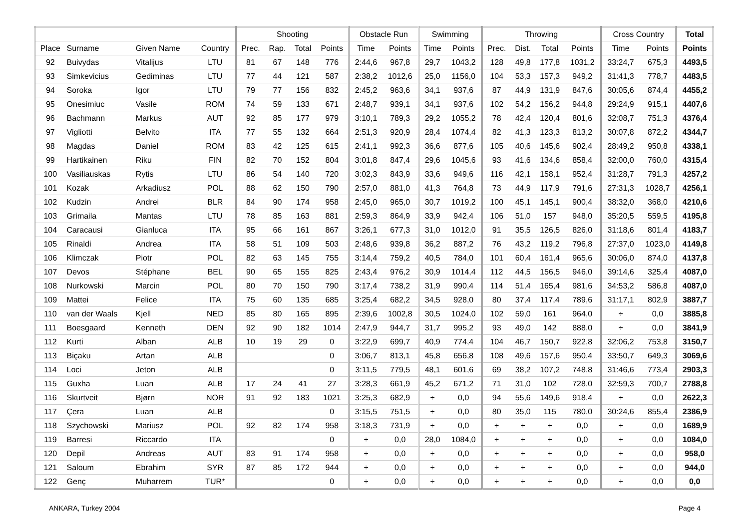| | | | | Shooting | | | | Obstacle Run | | Swimming | | Throwing | | | | Cross Country | | Total |
| --- | --- | --- | --- | --- | --- | --- | --- | --- | --- | --- | --- | --- | --- | --- | --- | --- | --- | --- |
| Place | Surname | Given Name | Country | Prec. | Rap. | Total | Points | Time | Points | Time | Points | Prec. | Dist. | Total | Points | Time | Points | Points |
| 92 | Buivydas | Vitalijus | LTU | 81 | 67 | 148 | 776 | 2:44,6 | 967,8 | 29,7 | 1043,2 | 128 | 49,8 | 177,8 | 1031,2 | 33:24,7 | 675,3 | 4493,5 |
| 93 | Simkevicius | Gediminas | LTU | 77 | 44 | 121 | 587 | 2:38,2 | 1012,6 | 25,0 | 1156,0 | 104 | 53,3 | 157,3 | 949,2 | 31:41,3 | 778,7 | 4483,5 |
| 94 | Soroka | Igor | LTU | 79 | 77 | 156 | 832 | 2:45,2 | 963,6 | 34,1 | 937,6 | 87 | 44,9 | 131,9 | 847,6 | 30:05,6 | 874,4 | 4455,2 |
| 95 | Onesimiuc | Vasile | ROM | 74 | 59 | 133 | 671 | 2:48,7 | 939,1 | 34,1 | 937,6 | 102 | 54,2 | 156,2 | 944,8 | 29:24,9 | 915,1 | 4407,6 |
| 96 | Bachmann | Markus | AUT | 92 | 85 | 177 | 979 | 3:10,1 | 789,3 | 29,2 | 1055,2 | 78 | 42,4 | 120,4 | 801,6 | 32:08,7 | 751,3 | 4376,4 |
| 97 | Vigliotti | Belvito | ITA | 77 | 55 | 132 | 664 | 2:51,3 | 920,9 | 28,4 | 1074,4 | 82 | 41,3 | 123,3 | 813,2 | 30:07,8 | 872,2 | 4344,7 |
| 98 | Magdas | Daniel | ROM | 83 | 42 | 125 | 615 | 2:41,1 | 992,3 | 36,6 | 877,6 | 105 | 40,6 | 145,6 | 902,4 | 28:49,2 | 950,8 | 4338,1 |
| 99 | Hartikainen | Riku | FIN | 82 | 70 | 152 | 804 | 3:01,8 | 847,4 | 29,6 | 1045,6 | 93 | 41,6 | 134,6 | 858,4 | 32:00,0 | 760,0 | 4315,4 |
| 100 | Vasiliauskas | Rytis | LTU | 86 | 54 | 140 | 720 | 3:02,3 | 843,9 | 33,6 | 949,6 | 116 | 42,1 | 158,1 | 952,4 | 31:28,7 | 791,3 | 4257,2 |
| 101 | Kozak | Arkadiusz | POL | 88 | 62 | 150 | 790 | 2:57,0 | 881,0 | 41,3 | 764,8 | 73 | 44,9 | 117,9 | 791,6 | 27:31,3 | 1028,7 | 4256,1 |
| 102 | Kudzin | Andrei | BLR | 84 | 90 | 174 | 958 | 2:45,0 | 965,0 | 30,7 | 1019,2 | 100 | 45,1 | 145,1 | 900,4 | 38:32,0 | 368,0 | 4210,6 |
| 103 | Grimaila | Mantas | LTU | 78 | 85 | 163 | 881 | 2:59,3 | 864,9 | 33,9 | 942,4 | 106 | 51,0 | 157 | 948,0 | 35:20,5 | 559,5 | 4195,8 |
| 104 | Caracausi | Gianluca | ITA | 95 | 66 | 161 | 867 | 3:26,1 | 677,3 | 31,0 | 1012,0 | 91 | 35,5 | 126,5 | 826,0 | 31:18,6 | 801,4 | 4183,7 |
| 105 | Rinaldi | Andrea | ITA | 58 | 51 | 109 | 503 | 2:48,6 | 939,8 | 36,2 | 887,2 | 76 | 43,2 | 119,2 | 796,8 | 27:37,0 | 1023,0 | 4149,8 |
| 106 | Klimczak | Piotr | POL | 82 | 63 | 145 | 755 | 3:14,4 | 759,2 | 40,5 | 784,0 | 101 | 60,4 | 161,4 | 965,6 | 30:06,0 | 874,0 | 4137,8 |
| 107 | Devos | Stéphane | BEL | 90 | 65 | 155 | 825 | 2:43,4 | 976,2 | 30,9 | 1014,4 | 112 | 44,5 | 156,5 | 946,0 | 39:14,6 | 325,4 | 4087,0 |
| 108 | Nurkowski | Marcin | POL | 80 | 70 | 150 | 790 | 3:17,4 | 738,2 | 31,9 | 990,4 | 114 | 51,4 | 165,4 | 981,6 | 34:53,2 | 586,8 | 4087,0 |
| 109 | Mattei | Felice | ITA | 75 | 60 | 135 | 685 | 3:25,4 | 682,2 | 34,5 | 928,0 | 80 | 37,4 | 117,4 | 789,6 | 31:17,1 | 802,9 | 3887,7 |
| 110 | van der Waals | Kjell | NED | 85 | 80 | 165 | 895 | 2:39,6 | 1002,8 | 30,5 | 1024,0 | 102 | 59,0 | 161 | 964,0 | ÷ | 0,0 | 3885,8 |
| 111 | Boesgaard | Kenneth | DEN | 92 | 90 | 182 | 1014 | 2:47,9 | 944,7 | 31,7 | 995,2 | 93 | 49,0 | 142 | 888,0 | ÷ | 0,0 | 3841,9 |
| 112 | Kurti | Alban | ALB | 10 | 19 | 29 | 0 | 3:22,9 | 699,7 | 40,9 | 774,4 | 104 | 46,7 | 150,7 | 922,8 | 32:06,2 | 753,8 | 3150,7 |
| 113 | Biçaku | Artan | ALB | | | | 0 | 3:06,7 | 813,1 | 45,8 | 656,8 | 108 | 49,6 | 157,6 | 950,4 | 33:50,7 | 649,3 | 3069,6 |
| 114 | Loci | Jeton | ALB | | | | 0 | 3:11,5 | 779,5 | 48,1 | 601,6 | 69 | 38,2 | 107,2 | 748,8 | 31:46,6 | 773,4 | 2903,3 |
| 115 | Guxha | Luan | ALB | 17 | 24 | 41 | 27 | 3:28,3 | 661,9 | 45,2 | 671,2 | 71 | 31,0 | 102 | 728,0 | 32:59,3 | 700,7 | 2788,8 |
| 116 | Skurtveit | Bjørn | NOR | 91 | 92 | 183 | 1021 | 3:25,3 | 682,9 | ÷ | 0,0 | 94 | 55,6 | 149,6 | 918,4 | ÷ | 0,0 | 2622,3 |
| 117 | Çera | Luan | ALB | | | | 0 | 3:15,5 | 751,5 | ÷ | 0,0 | 80 | 35,0 | 115 | 780,0 | 30:24,6 | 855,4 | 2386,9 |
| 118 | Szychowski | Mariusz | POL | 92 | 82 | 174 | 958 | 3:18,3 | 731,9 | ÷ | 0,0 | ÷ | ÷ | ÷ | 0,0 | ÷ | 0,0 | 1689,9 |
| 119 | Barresi | Riccardo | ITA | | | | 0 | ÷ | 0,0 | 28,0 | 1084,0 | ÷ | ÷ | ÷ | 0,0 | ÷ | 0,0 | 1084,0 |
| 120 | Depil | Andreas | AUT | 83 | 91 | 174 | 958 | ÷ | 0,0 | ÷ | 0,0 | ÷ | ÷ | ÷ | 0,0 | ÷ | 0,0 | 958,0 |
| 121 | Saloum | Ebrahim | SYR | 87 | 85 | 172 | 944 | ÷ | 0,0 | ÷ | 0,0 | ÷ | ÷ | ÷ | 0,0 | ÷ | 0,0 | 944,0 |
| 122 | Genç | Muharrem | TUR* | | | | 0 | ÷ | 0,0 | ÷ | 0,0 | ÷ | ÷ | ÷ | 0,0 | ÷ | 0,0 | 0,0 |
ANKARA, Turkey 2004 Page 4